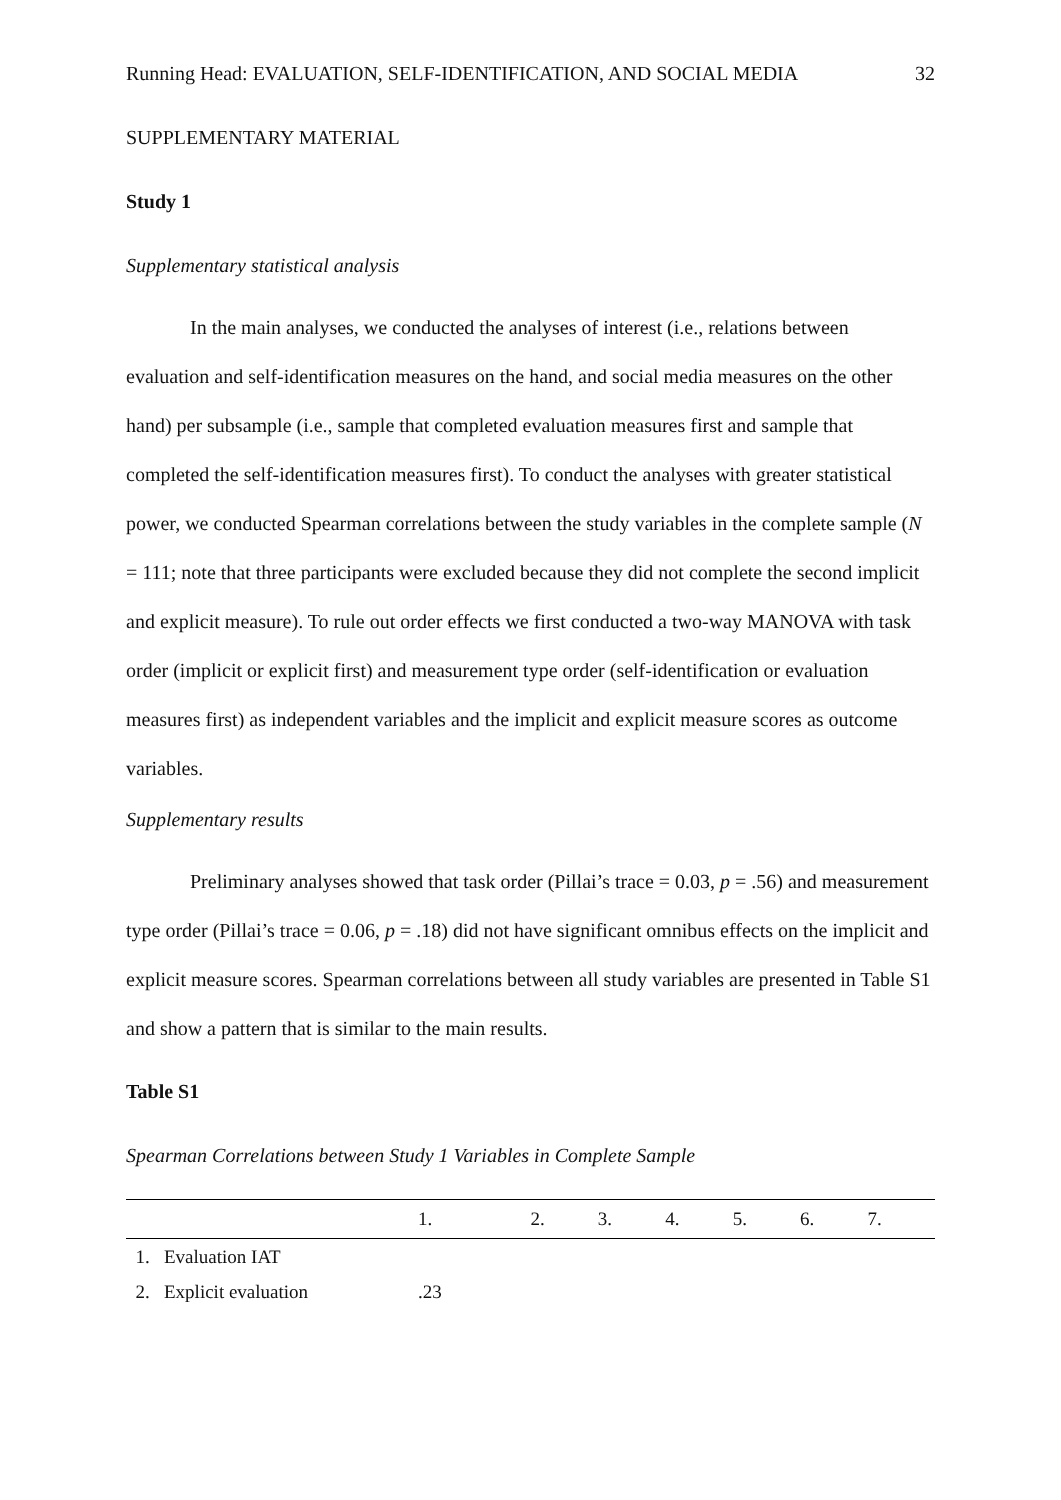Running Head: EVALUATION, SELF-IDENTIFICATION, AND SOCIAL MEDIA 32
SUPPLEMENTARY MATERIAL
Study 1
Supplementary statistical analysis
In the main analyses, we conducted the analyses of interest (i.e., relations between evaluation and self-identification measures on the hand, and social media measures on the other hand) per subsample (i.e., sample that completed evaluation measures first and sample that completed the self-identification measures first). To conduct the analyses with greater statistical power, we conducted Spearman correlations between the study variables in the complete sample (N = 111; note that three participants were excluded because they did not complete the second implicit and explicit measure). To rule out order effects we first conducted a two-way MANOVA with task order (implicit or explicit first) and measurement type order (self-identification or evaluation measures first) as independent variables and the implicit and explicit measure scores as outcome variables.
Supplementary results
Preliminary analyses showed that task order (Pillai’s trace = 0.03, p = .56) and measurement type order (Pillai’s trace = 0.06, p = .18) did not have significant omnibus effects on the implicit and explicit measure scores. Spearman correlations between all study variables are presented in Table S1 and show a pattern that is similar to the main results.
Table S1
Spearman Correlations between Study 1 Variables in Complete Sample
| | 1. | 2. | 3. | 4. | 5. | 6. | 7. |
| --- | --- | --- | --- | --- | --- | --- | --- |
| 1. Evaluation IAT | | | | | | | |
| 2. Explicit evaluation | .23 | | | | | | |